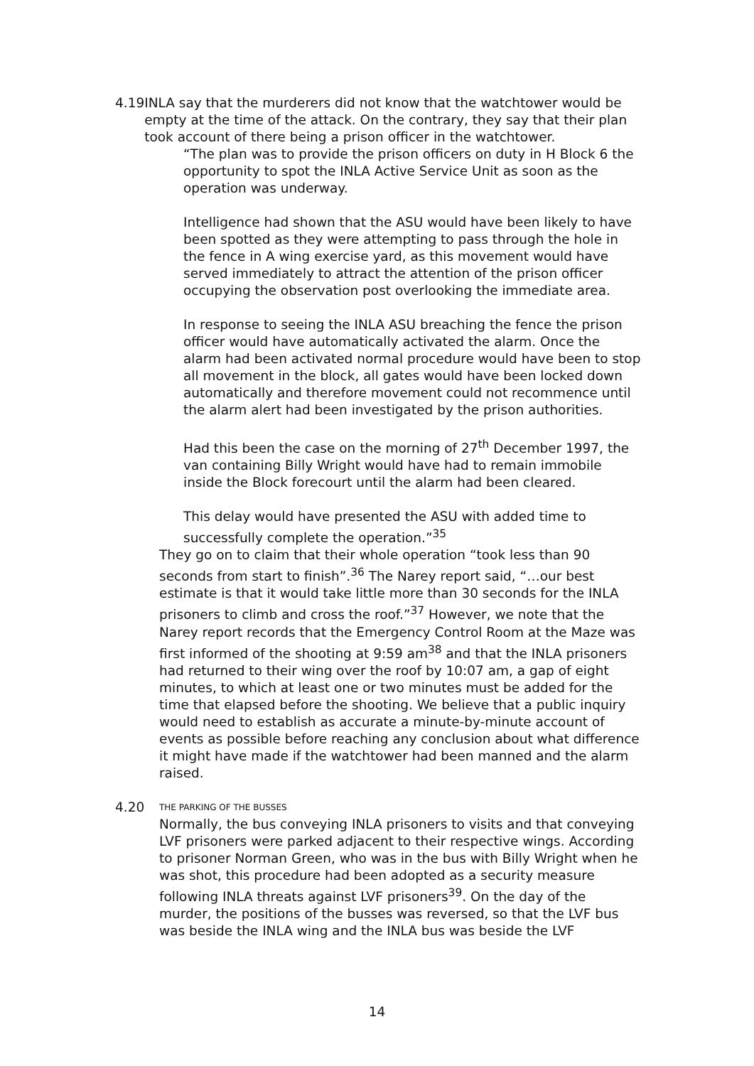4.19 INLA say that the murderers did not know that the watchtower would be empty at the time of the attack. On the contrary, they say that their plan took account of there being a prison officer in the watchtower.
“The plan was to provide the prison officers on duty in H Block 6 the opportunity to spot the INLA Active Service Unit as soon as the operation was underway.
Intelligence had shown that the ASU would have been likely to have been spotted as they were attempting to pass through the hole in the fence in A wing exercise yard, as this movement would have served immediately to attract the attention of the prison officer occupying the observation post overlooking the immediate area.
In response to seeing the INLA ASU breaching the fence the prison officer would have automatically activated the alarm. Once the alarm had been activated normal procedure would have been to stop all movement in the block, all gates would have been locked down automatically and therefore movement could not recommence until the alarm alert had been investigated by the prison authorities.
Had this been the case on the morning of 27<sup>th</sup> December 1997, the van containing Billy Wright would have had to remain immobile inside the Block forecourt until the alarm had been cleared.
This delay would have presented the ASU with added time to successfully complete the operation.”<sup>35</sup>
They go on to claim that their whole operation “took less than 90 seconds from start to finish”.<sup>36</sup> The Narey report said, “…our best estimate is that it would take little more than 30 seconds for the INLA prisoners to climb and cross the roof.”<sup>37</sup> However, we note that the Narey report records that the Emergency Control Room at the Maze was first informed of the shooting at 9:59 am<sup>38</sup> and that the INLA prisoners had returned to their wing over the roof by 10:07 am, a gap of eight minutes, to which at least one or two minutes must be added for the time that elapsed before the shooting. We believe that a public inquiry would need to establish as accurate a minute-by-minute account of events as possible before reaching any conclusion about what difference it might have made if the watchtower had been manned and the alarm raised.
4.20
THE PARKING OF THE BUSSES
Normally, the bus conveying INLA prisoners to visits and that conveying LVF prisoners were parked adjacent to their respective wings. According to prisoner Norman Green, who was in the bus with Billy Wright when he was shot, this procedure had been adopted as a security measure following INLA threats against LVF prisoners<sup>39</sup>. On the day of the murder, the positions of the busses was reversed, so that the LVF bus was beside the INLA wing and the INLA bus was beside the LVF
14